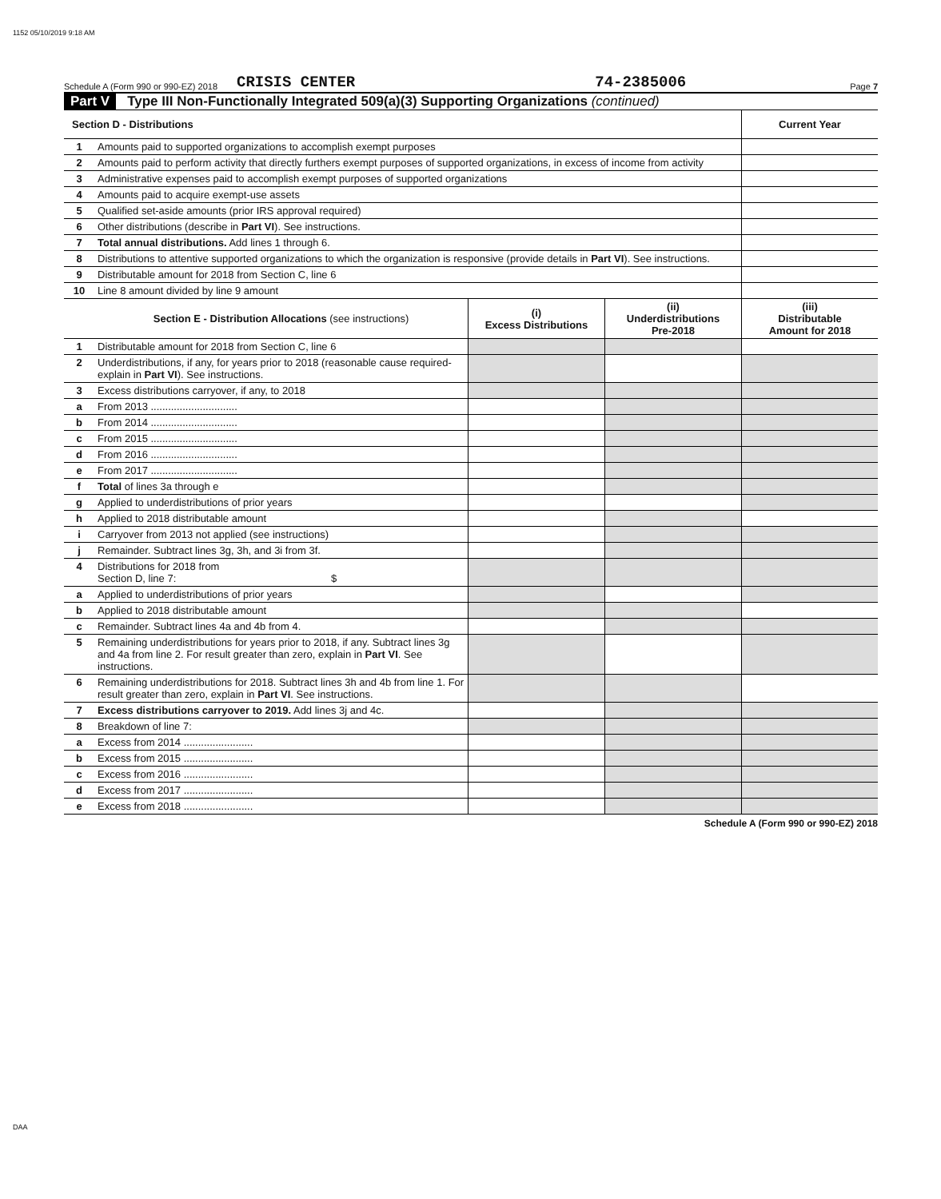1152 05/10/2019 9:18 AM
Schedule A (Form 990 or 990-EZ) 2018 CRISIS CENTER 74-2385006 Page 7
Part V Type III Non-Functionally Integrated 509(a)(3) Supporting Organizations (continued)
| Section D - Distributions | | Current Year |
| --- | --- | --- |
| 1 | Amounts paid to supported organizations to accomplish exempt purposes | |
| 2 | Amounts paid to perform activity that directly furthers exempt purposes of supported organizations, in excess of income from activity | |
| 3 | Administrative expenses paid to accomplish exempt purposes of supported organizations | |
| 4 | Amounts paid to acquire exempt-use assets | |
| 5 | Qualified set-aside amounts (prior IRS approval required) | |
| 6 | Other distributions (describe in Part VI ). See instructions. | |
| 7 | Total annual distributions. Add lines 1 through 6. | |
| 8 | Distributions to attentive supported organizations to which the organization is responsive (provide details in Part VI ). See instructions. | |
| 9 | Distributable amount for 2018 from Section C, line 6 | |
| 10 | Line 8 amount divided by line 9 amount | |
| | Section E - Distribution Allocations (see instructions) | (i) Excess Distributions | (ii) Underdistributions Pre-2018 | (iii) Distributable Amount for 2018 |
| --- | --- | --- | --- | --- |
| 1 | Distributable amount for 2018 from Section C, line 6 | | | |
| 2 | Underdistributions, if any, for years prior to 2018 (reasonable cause required-explain in Part VI ). See instructions. | | | |
| 3 | Excess distributions carryover, if any, to 2018 | | | |
| a | From 2013 .............................. | | | |
| b | From 2014 .............................. | | | |
| c | From 2015 .............................. | | | |
| d | From 2016 .............................. | | | |
| e | From 2017 .............................. | | | |
| f | Total of lines 3a through e | | | |
| g | Applied to underdistributions of prior years | | | |
| h | Applied to 2018 distributable amount | | | |
| i | Carryover from 2013 not applied (see instructions) | | | |
| j | Remainder. Subtract lines 3g, 3h, and 3i from 3f. | | | |
| 4 | Distributions for 2018 from Section D, line 7: $ | | | |
| a | Applied to underdistributions of prior years | | | |
| b | Applied to 2018 distributable amount | | | |
| c | Remainder. Subtract lines 4a and 4b from 4. | | | |
| 5 | Remaining underdistributions for years prior to 2018, if any. Subtract lines 3g and 4a from line 2. For result greater than zero, explain in Part VI . See instructions. | | | |
| 6 | Remaining underdistributions for 2018. Subtract lines 3h and 4b from line 1. For result greater than zero, explain in Part VI . See instructions. | | | |
| 7 | Excess distributions carryover to 2019. Add lines 3j and 4c. | | | |
| 8 | Breakdown of line 7: | | | |
| a | Excess from 2014 ........................ | | | |
| b | Excess from 2015 ........................ | | | |
| c | Excess from 2016 ........................ | | | |
| d | Excess from 2017 ........................ | | | |
| e | Excess from 2018 ........................ | | | |
Schedule A (Form 990 or 990-EZ) 2018
DAA